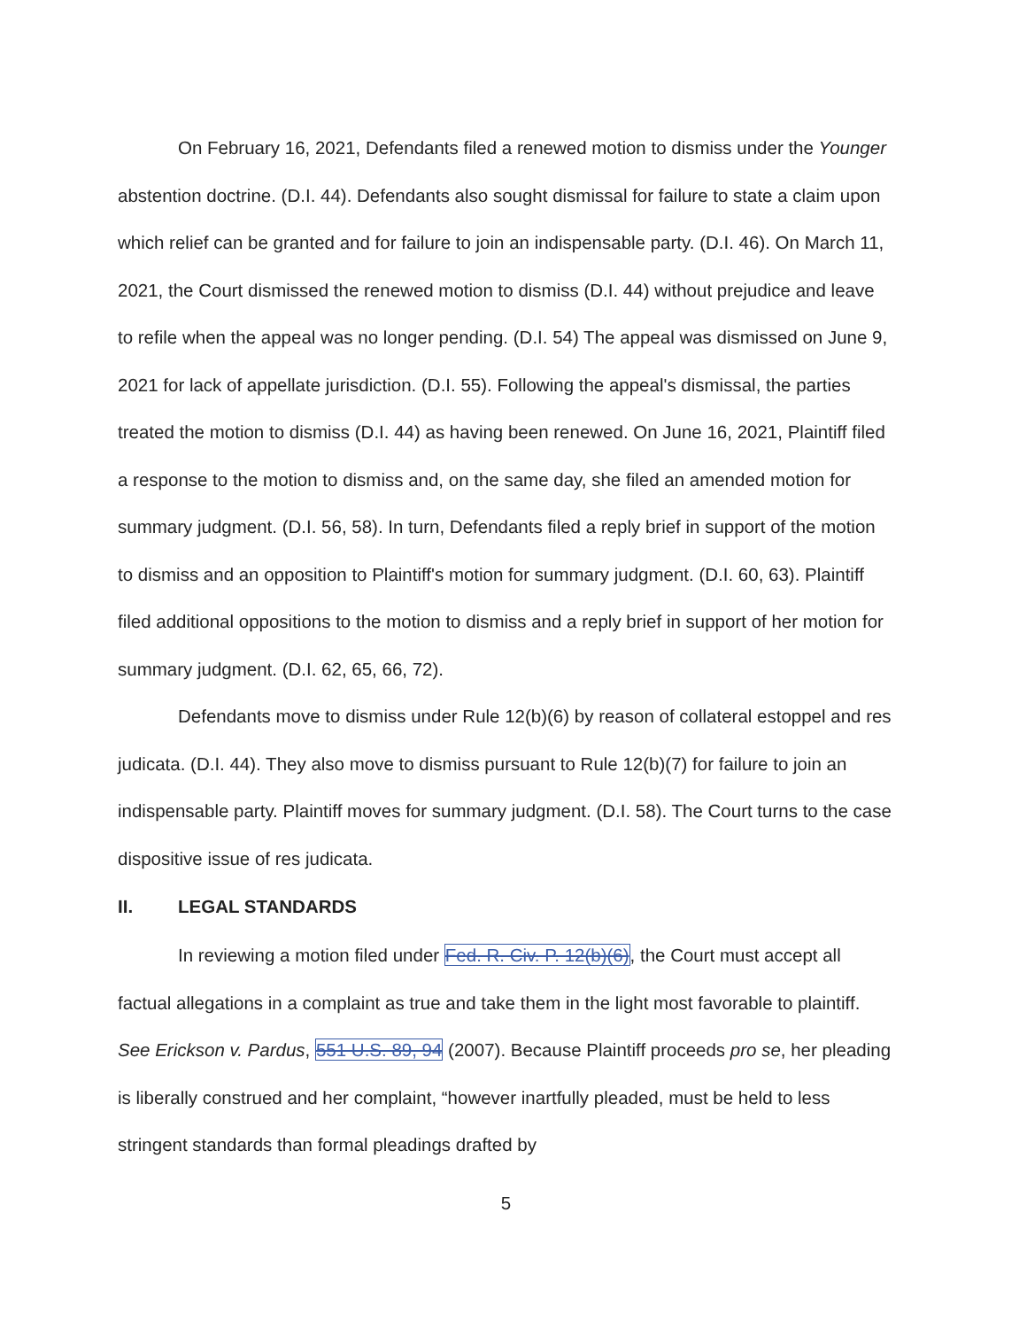On February 16, 2021, Defendants filed a renewed motion to dismiss under the Younger abstention doctrine. (D.I. 44). Defendants also sought dismissal for failure to state a claim upon which relief can be granted and for failure to join an indispensable party. (D.I. 46). On March 11, 2021, the Court dismissed the renewed motion to dismiss (D.I. 44) without prejudice and leave to refile when the appeal was no longer pending. (D.I. 54) The appeal was dismissed on June 9, 2021 for lack of appellate jurisdiction. (D.I. 55). Following the appeal's dismissal, the parties treated the motion to dismiss (D.I. 44) as having been renewed. On June 16, 2021, Plaintiff filed a response to the motion to dismiss and, on the same day, she filed an amended motion for summary judgment. (D.I. 56, 58). In turn, Defendants filed a reply brief in support of the motion to dismiss and an opposition to Plaintiff's motion for summary judgment. (D.I. 60, 63). Plaintiff filed additional oppositions to the motion to dismiss and a reply brief in support of her motion for summary judgment. (D.I. 62, 65, 66, 72).
Defendants move to dismiss under Rule 12(b)(6) by reason of collateral estoppel and res judicata. (D.I. 44). They also move to dismiss pursuant to Rule 12(b)(7) for failure to join an indispensable party. Plaintiff moves for summary judgment. (D.I. 58). The Court turns to the case dispositive issue of res judicata.
II. LEGAL STANDARDS
In reviewing a motion filed under Fed. R. Civ. P. 12(b)(6), the Court must accept all factual allegations in a complaint as true and take them in the light most favorable to plaintiff. See Erickson v. Pardus, 551 U.S. 89, 94 (2007). Because Plaintiff proceeds pro se, her pleading is liberally construed and her complaint, “however inartfully pleaded, must be held to less stringent standards than formal pleadings drafted by
5